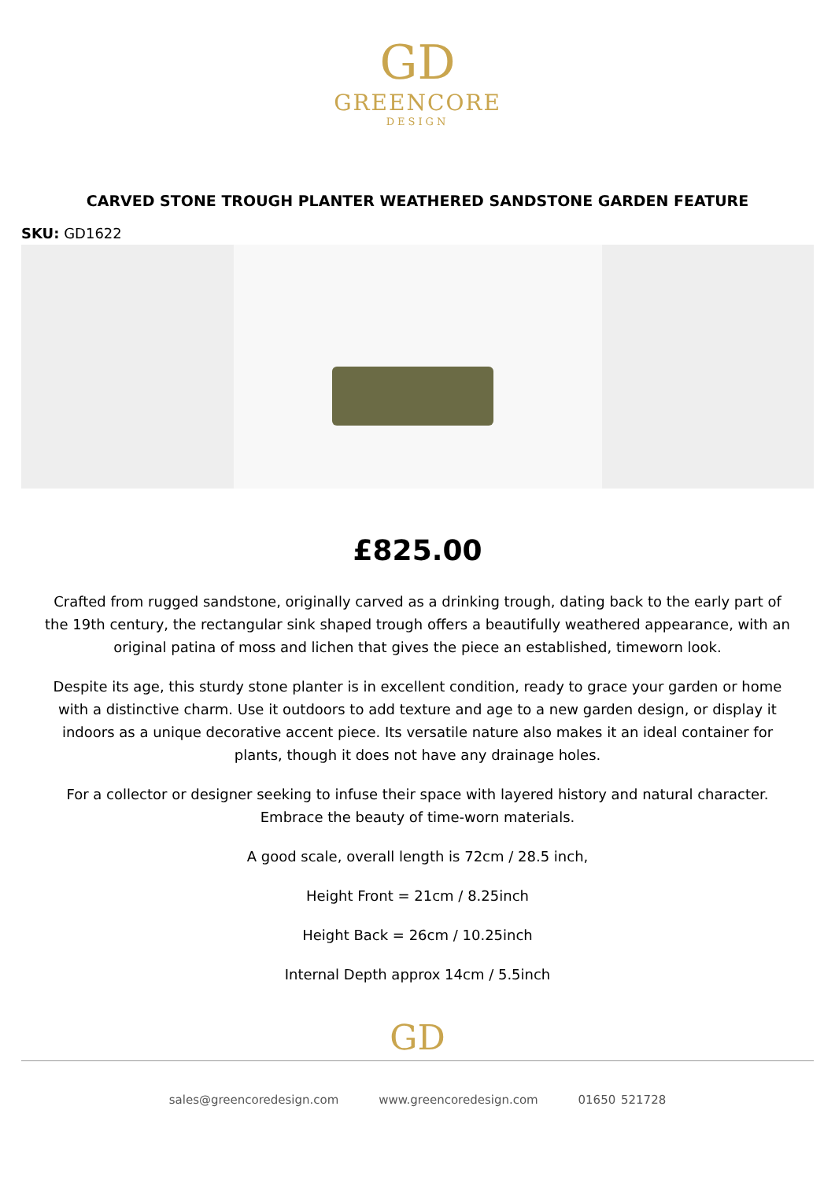GD
GREENCORE
DESIGN
CARVED STONE TROUGH PLANTER WEATHERED SANDSTONE GARDEN FEATURE
SKU: GD1622
£825.00
Crafted from rugged sandstone, originally carved as a drinking trough, dating back to the early part of the 19th century, the rectangular sink shaped trough offers a beautifully weathered appearance, with an original patina of moss and lichen that gives the piece an established, timeworn look.
Despite its age, this sturdy stone planter is in excellent condition, ready to grace your garden or home with a distinctive charm. Use it outdoors to add texture and age to a new garden design, or display it indoors as a unique decorative accent piece. Its versatile nature also makes it an ideal container for plants, though it does not have any drainage holes.
For a collector or designer seeking to infuse their space with layered history and natural character. Embrace the beauty of time-worn materials.
A good scale, overall length is 72cm / 28.5 inch,
Height Front = 21cm / 8.25inch
Height Back = 26cm / 10.25inch
Internal Depth approx 14cm / 5.5inch
GD
sales@greencoredesign.com www.greencoredesign.com 01650 521728